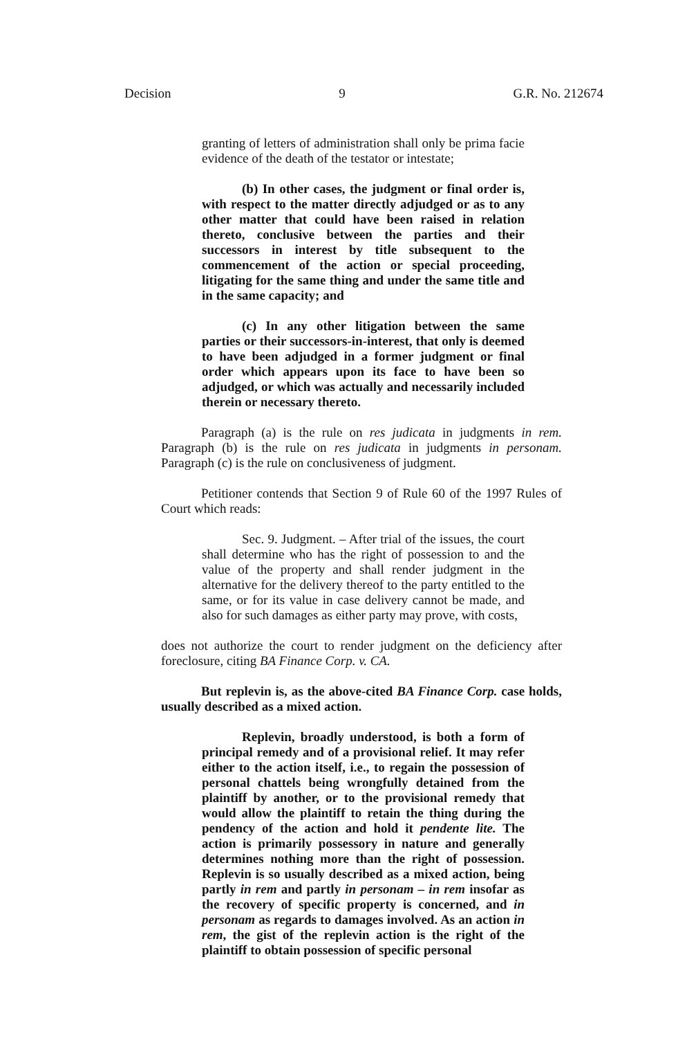Decision 9 G.R. No. 212674
granting of letters of administration shall only be prima facie evidence of the death of the testator or intestate;
(b) In other cases, the judgment or final order is, with respect to the matter directly adjudged or as to any other matter that could have been raised in relation thereto, conclusive between the parties and their successors in interest by title subsequent to the commencement of the action or special proceeding, litigating for the same thing and under the same title and in the same capacity; and
(c) In any other litigation between the same parties or their successors-in-interest, that only is deemed to have been adjudged in a former judgment or final order which appears upon its face to have been so adjudged, or which was actually and necessarily included therein or necessary thereto.
Paragraph (a) is the rule on res judicata in judgments in rem. Paragraph (b) is the rule on res judicata in judgments in personam. Paragraph (c) is the rule on conclusiveness of judgment.
Petitioner contends that Section 9 of Rule 60 of the 1997 Rules of Court which reads:
Sec. 9. Judgment. – After trial of the issues, the court shall determine who has the right of possession to and the value of the property and shall render judgment in the alternative for the delivery thereof to the party entitled to the same, or for its value in case delivery cannot be made, and also for such damages as either party may prove, with costs,
does not authorize the court to render judgment on the deficiency after foreclosure, citing BA Finance Corp. v. CA.
But replevin is, as the above-cited BA Finance Corp. case holds, usually described as a mixed action.
Replevin, broadly understood, is both a form of principal remedy and of a provisional relief. It may refer either to the action itself, i.e., to regain the possession of personal chattels being wrongfully detained from the plaintiff by another, or to the provisional remedy that would allow the plaintiff to retain the thing during the pendency of the action and hold it pendente lite. The action is primarily possessory in nature and generally determines nothing more than the right of possession. Replevin is so usually described as a mixed action, being partly in rem and partly in personam – in rem insofar as the recovery of specific property is concerned, and in personam as regards to damages involved. As an action in rem, the gist of the replevin action is the right of the plaintiff to obtain possession of specific personal